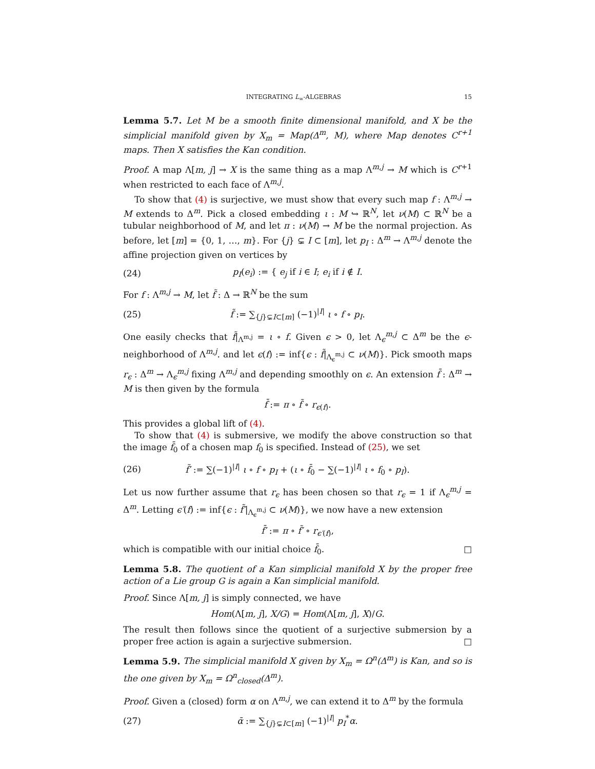INTEGRATING L<sub>∞</sub>-ALGEBRAS 15
Lemma 5.7. Let M be a smooth finite dimensional manifold, and X be the simplicial manifold given by X<sub>m</sub> = Map(Δ<sup>m</sup>, M), where Map denotes C<sup>r+1</sup> maps. Then X satisfies the Kan condition.
Proof. A map Λ[m, j] → X is the same thing as a map Λ<sup>m,j</sup> → M which is C<sup>r+1</sup> when restricted to each face of Λ<sup>m,j</sup>.
To show that (4) is surjective, we must show that every such map f : Λ<sup>m,j</sup> → M extends to Δ<sup>m</sup>. Pick a closed embedding ι : M ↪ ℝ<sup>N</sup>, let ν(M) ⊂ ℝ<sup>N</sup> be a tubular neighborhood of M, and let π : ν(M) → M be the normal projection. As before, let [m] = {0, 1, …, m}. For {j} ⊊ I ⊂ [m], let p<sub>I</sub> : Δ<sup>m</sup> → Λ<sup>m,j</sup> denote the affine projection given on vertices by
(24) p<sub>I</sub>(e<sub>i</sub>) := { e<sub>j</sub> if i ∈ I; e<sub>i</sub> if i ∉ I.
For f : Λ<sup>m,j</sup> → M, let f̃ : Δ → ℝ<sup>N</sup> be the sum
(25) f̃ := ∑<sub>{j}⊊I⊂[m]</sub> (−1)<sup>|I|</sup> ι ∘ f ∘ p<sub>I</sub>.
One easily checks that f̃|<sub>Λ<sup>m,j</sup></sub> = ι ∘ f. Given ϵ > 0, let Λ<sub>ϵ</sub><sup>m,j</sup> ⊂ Δ<sup>m</sup> be the ϵ-neighborhood of Λ<sup>m,j</sup>. and let ϵ(f) := inf{ϵ : f̃|<sub>Λ<sub>ϵ</sub><sup>m,j</sup></sub> ⊂ ν(M)}. Pick smooth maps r<sub>ϵ</sub> : Δ<sup>m</sup> → Λ<sub>ϵ</sub><sup>m,j</sup> fixing Λ<sup>m,j</sup> and depending smoothly on ϵ. An extension f̄ : Δ<sup>m</sup> → M is then given by the formula
f̄ := π ∘ f̃ ∘ r<sub>ϵ(f)</sub>.
This provides a global lift of (4).
To show that (4) is submersive, we modify the above construction so that the image f̄<sub>0</sub> of a chosen map f<sub>0</sub> is specified. Instead of (25), we set
(26) f̃′ := ∑(−1)<sup>|I|</sup> ι ∘ f ∘ p<sub>I</sub> + (ι ∘ f̄<sub>0</sub> − ∑(−1)<sup>|I|</sup> ι ∘ f<sub>0</sub> ∘ p<sub>I</sub>).
Let us now further assume that r<sub>ϵ</sub> has been chosen so that r<sub>ϵ</sub> = 1 if Λ<sub>ϵ</sub><sup>m,j</sup> = Δ<sup>m</sup>. Letting ϵ′(f) := inf{ϵ : f̃′|<sub>Λ<sub>ϵ</sub><sup>m,j</sup></sub> ⊂ ν(M)}, we now have a new extension
f̄′ := π ∘ f̃′ ∘ r<sub>ϵ′(f)</sub>,
which is compatible with our initial choice f̄<sub>0</sub>. □
Lemma 5.8. The quotient of a Kan simplicial manifold X by the proper free action of a Lie group G is again a Kan simplicial manifold.
Proof. Since Λ[m, j] is simply connected, we have
Hom(Λ[m, j], X/G) = Hom(Λ[m, j], X)/G.
The result then follows since the quotient of a surjective submersion by a proper free action is again a surjective submersion. □
Lemma 5.9. The simplicial manifold X given by X<sub>m</sub> = Ω<sup>n</sup>(Δ<sup>m</sup>) is Kan, and so is the one given by X<sub>m</sub> = Ω<sup>n</sup><sub>closed</sub>(Δ<sup>m</sup>).
Proof. Given a (closed) form α on Λ<sup>m,j</sup>, we can extend it to Δ<sup>m</sup> by the formula
(27) ᾱ := ∑<sub>{j}⊊I⊂[m]</sub> (−1)<sup>|I|</sup> p<sub>I</sub><sup>*</sup>α.